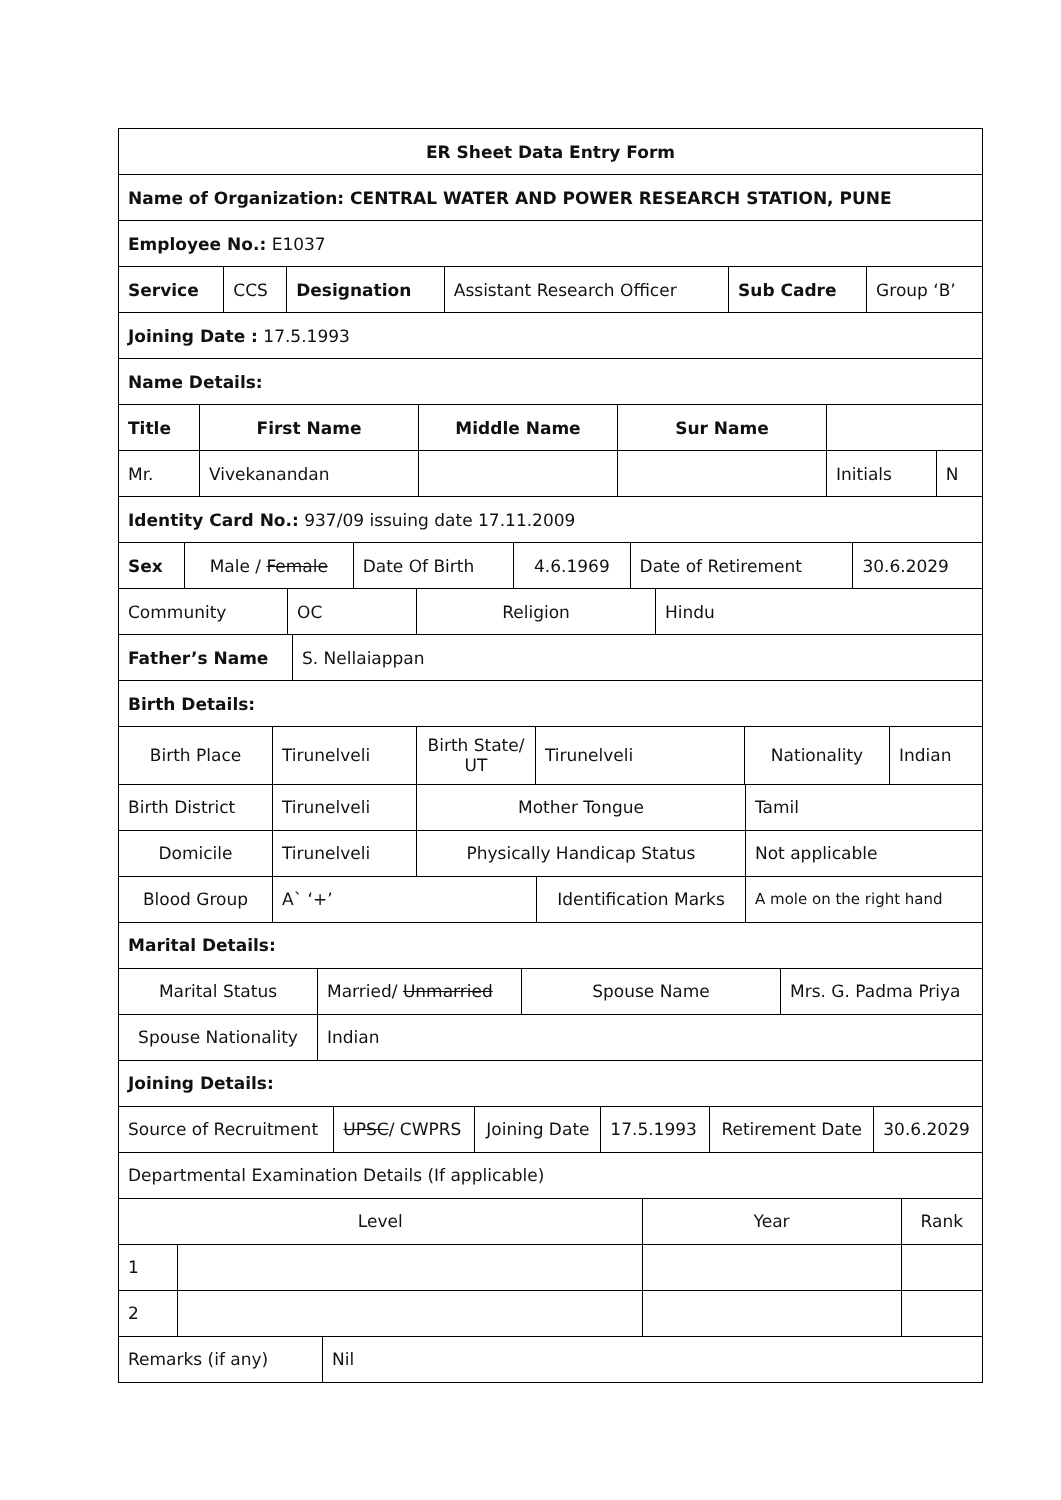| ER Sheet Data Entry Form |
| Name of Organization: CENTRAL WATER AND POWER RESEARCH STATION, PUNE |
| Employee No.: E1037 |
| / Service / CCS / Designation / Assistant Research Officer / Sub Cadre / Group ‘B’ / |
| Joining Date : 17.5.1993 |
| Name Details: |
| / Title / First Name / Middle Name / Sur Name / / / / Mr. / Vivekanandan / / / Initials / N / |
| Identity Card No.: 937/09 issuing date 17.11.2009 |
| / Sex / Male / Female / Date Of Birth / 4.6.1969 / Date of Retirement / 30.6.2029 / |
| / Community / OC / Religion / Hindu / |
| / Father’s Name / S. Nellaiappan / |
| Birth Details: |
| / Birth Place / Tirunelveli / Birth State/ UT / Tirunelveli / Nationality / Indian / |
| / Birth District / Tirunelveli / Mother Tongue / Tamil / |
| / Domicile / Tirunelveli / Physically Handicap Status / Not applicable / |
| / Blood Group / A` ‘+’ / Identification Marks / A mole on the right hand / |
| Marital Details: |
| / Marital Status / Married/ Unmarried / Spouse Name / Mrs. G. Padma Priya / |
| / Spouse Nationality / Indian / |
| Joining Details: |
| / Source of Recruitment / UPSC / CWPRS / Joining Date / 17.5.1993 / Retirement Date / 30.6.2029 / |
| Departmental Examination Details (If applicable) |
| / Level / / Year / Rank / / 1 / / / / / 2 / / / / |
| / Remarks (if any) / Nil / |